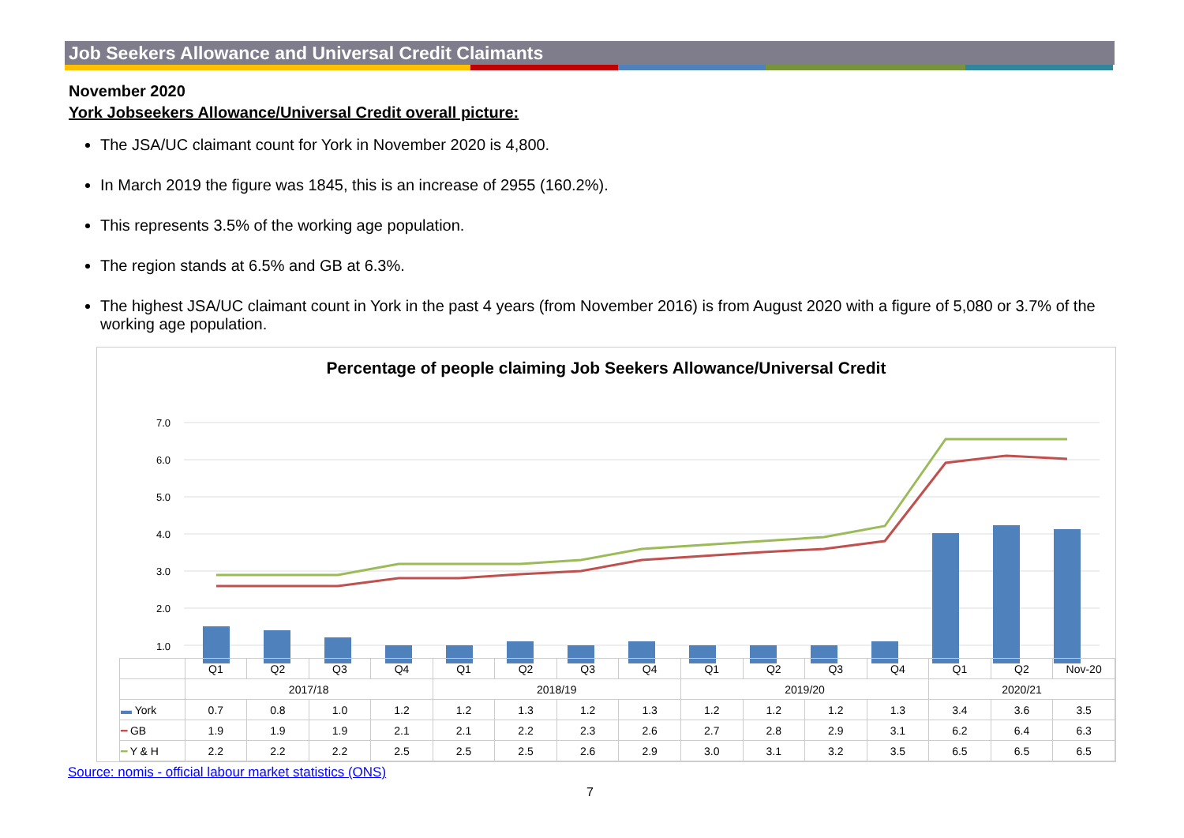Job Seekers Allowance and Universal Credit Claimants
November 2020
York Jobseekers Allowance/Universal Credit overall picture:
The JSA/UC claimant count for York in November 2020 is 4,800.
In March 2019 the figure was 1845, this is an increase of 2955 (160.2%).
This represents 3.5% of the working age population.
The region stands at 6.5% and GB at 6.3%.
The highest JSA/UC claimant count in York in the past 4 years (from November 2016) is from August 2020 with a figure of 5,080 or 3.7% of the working age population.
Percentage of people claiming Job Seekers Allowance/Universal Credit
7.0
6.0
5.0
4.0
3.0
2.0
1.0
| | Q1 | Q2 | Q3 | Q4 | Q1 | Q2 | Q3 | Q4 | Q1 | Q2 | Q3 | Q4 | Q1 | Q2 | Nov-20 |
| --- | --- | --- | --- | --- | --- | --- | --- | --- | --- | --- | --- | --- | --- | --- | --- |
| | 2017/18 | | | | 2018/19 | | | | 2019/20 | | | | 2020/21 | | |
| ▬ York | 0.7 | 0.8 | 1.0 | 1.2 | 1.2 | 1.3 | 1.2 | 1.3 | 1.2 | 1.2 | 1.2 | 1.3 | 3.4 | 3.6 | 3.5 |
| ━ GB | 1.9 | 1.9 | 1.9 | 2.1 | 2.1 | 2.2 | 2.3 | 2.6 | 2.7 | 2.8 | 2.9 | 3.1 | 6.2 | 6.4 | 6.3 |
| ━ Y & H | 2.2 | 2.2 | 2.2 | 2.5 | 2.5 | 2.5 | 2.6 | 2.9 | 3.0 | 3.1 | 3.2 | 3.5 | 6.5 | 6.5 | 6.5 |
Source: nomis - official labour market statistics (ONS)
7